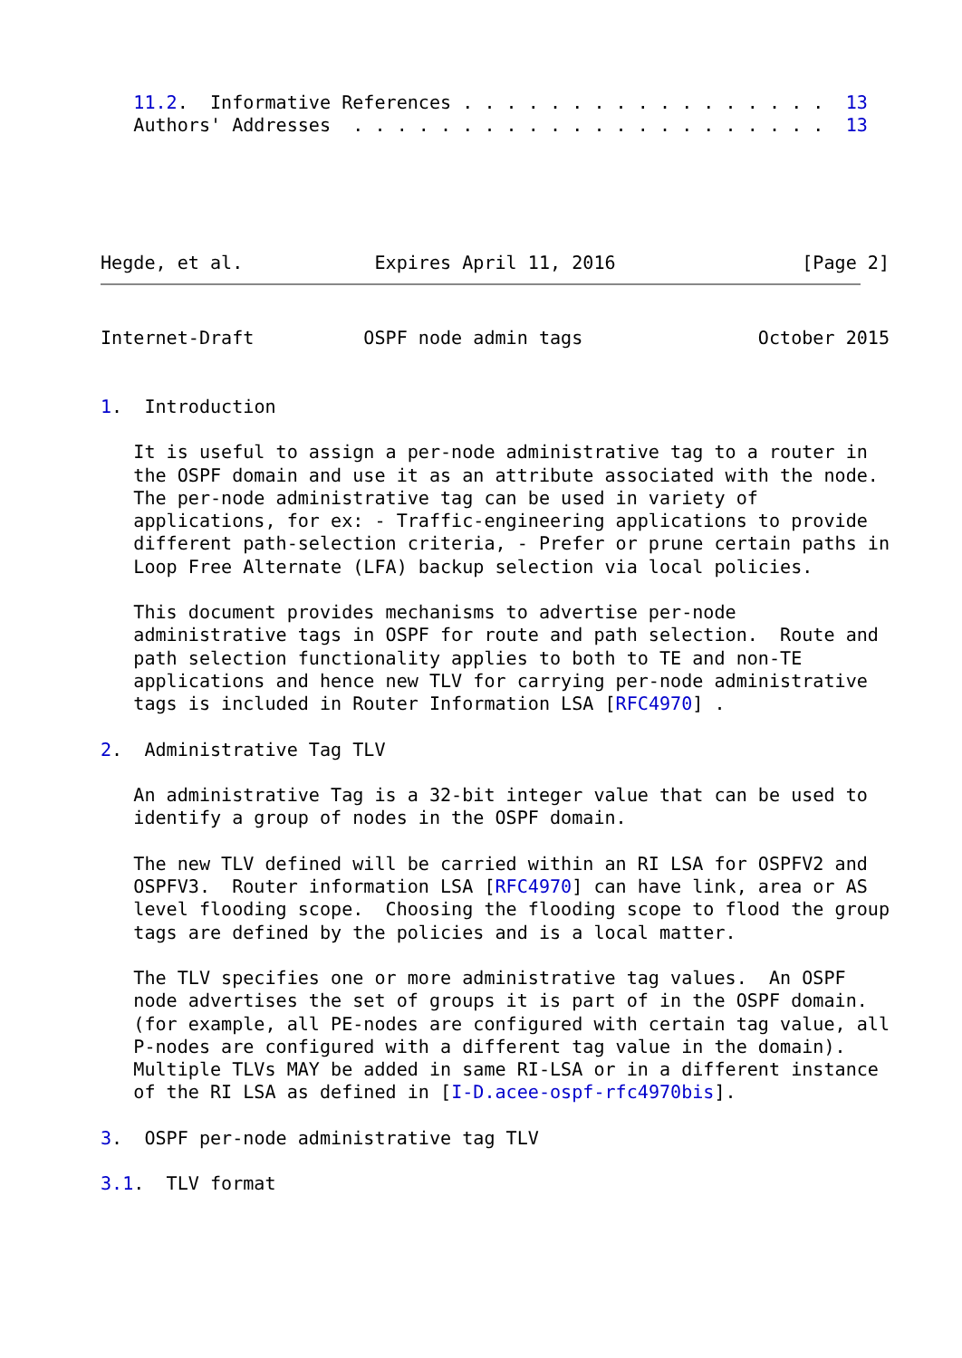11.2.  Informative References . . . . . . . . . . . . . . . . .  13
   Authors' Addresses  . . . . . . . . . . . . . . . . . . . . . .  13





Hegde, et al.            Expires April 11, 2016                 [Page 2]
Internet-Draft          OSPF node admin tags                October 2015


1.  Introduction

   It is useful to assign a per-node administrative tag to a router in
   the OSPF domain and use it as an attribute associated with the node.
   The per-node administrative tag can be used in variety of
   applications, for ex: - Traffic-engineering applications to provide
   different path-selection criteria, - Prefer or prune certain paths in
   Loop Free Alternate (LFA) backup selection via local policies.

   This document provides mechanisms to advertise per-node
   administrative tags in OSPF for route and path selection.  Route and
   path selection functionality applies to both to TE and non-TE
   applications and hence new TLV for carrying per-node administrative
   tags is included in Router Information LSA [RFC4970] .

2.  Administrative Tag TLV

   An administrative Tag is a 32-bit integer value that can be used to
   identify a group of nodes in the OSPF domain.

   The new TLV defined will be carried within an RI LSA for OSPFV2 and
   OSPFV3.  Router information LSA [RFC4970] can have link, area or AS
   level flooding scope.  Choosing the flooding scope to flood the group
   tags are defined by the policies and is a local matter.

   The TLV specifies one or more administrative tag values.  An OSPF
   node advertises the set of groups it is part of in the OSPF domain.
   (for example, all PE-nodes are configured with certain tag value, all
   P-nodes are configured with a different tag value in the domain).
   Multiple TLVs MAY be added in same RI-LSA or in a different instance
   of the RI LSA as defined in [I-D.acee-ospf-rfc4970bis].

3.  OSPF per-node administrative tag TLV

3.1.  TLV format